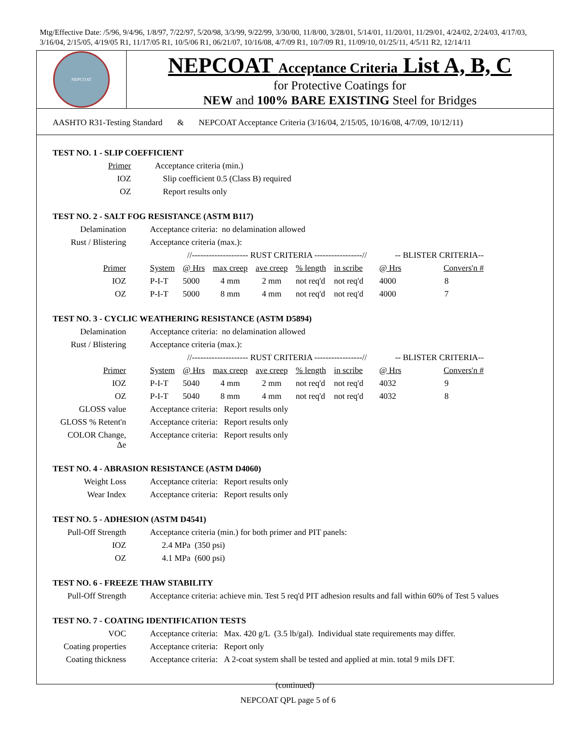Mtg/Effective Date: /5/96, 9/4/96, 1/8/97, 7/22/97, 5/20/98, 3/3/99, 9/22/99, 3/30/00, 11/8/00, 3/28/01, 5/14/01, 11/20/01, 11/29/01, 4/24/02, 2/24/03, 4/17/03, 3/16/04, 2/15/05, 4/19/05 R1, 11/17/05 R1, 10/5/06 R1, 06/21/07, 10/16/08, 4/7/09 R1, 10/7/09 R1, 11/09/10, 01/25/11, 4/5/11 R2, 12/14/11
NEPCOAT
NEPCOAT Acceptance Criteria List A, B, C
for Protective Coatings for
NEW and 100% BARE EXISTING Steel for Bridges
AASHTO R31-Testing Standard & NEPCOAT Acceptance Criteria (3/16/04, 2/15/05, 10/16/08, 4/7/09, 10/12/11)
TEST NO. 1 - SLIP COEFFICIENT
| Primer | Acceptance criteria (min.) |
| IOZ | Slip coefficient 0.5 (Class B) required |
| OZ | Report results only |
TEST NO. 2 - SALT FOG RESISTANCE (ASTM B117)
| Delamination | Acceptance criteria: no delamination allowed | | | | | | | | |
| Rust / Blistering | Acceptance criteria (max.): | | | | | | | | |
| | | //-------------------- RUST CRITERIA -----------------// | | | | | | -- BLISTER CRITERIA-- | |
| Primer | System | @ Hrs | max creep | ave creep | % length | in scribe | | @ Hrs | Convers'n # |
| IOZ | P-I-T | 5000 | 4 mm | 2 mm | not req'd | not req'd | | 4000 | 8 |
| OZ | P-I-T | 5000 | 8 mm | 4 mm | not req'd | not req'd | | 4000 | 7 |
TEST NO. 3 - CYCLIC WEATHERING RESISTANCE (ASTM D5894)
| Delamination | Acceptance criteria: no delamination allowed | | | | | | | | |
| Rust / Blistering | Acceptance criteria (max.): | | | | | | | | |
| | | //-------------------- RUST CRITERIA -----------------// | | | | | | -- BLISTER CRITERIA-- | |
| Primer | System | @ Hrs | max creep | ave creep | % length | in scribe | | @ Hrs | Convers'n # |
| IOZ | P-I-T | 5040 | 4 mm | 2 mm | not req'd | not req'd | | 4032 | 9 |
| OZ | P-I-T | 5040 | 8 mm | 4 mm | not req'd | not req'd | | 4032 | 8 |
| GLOSS value | Acceptance criteria: Report results only | | | | | | | | |
| GLOSS % Retent'n | Acceptance criteria: Report results only | | | | | | | | |
| COLOR Change, Δe | Acceptance criteria: Report results only | | | | | | | | |
TEST NO. 4 - ABRASION RESISTANCE (ASTM D4060)
| Weight Loss | Acceptance criteria: Report results only |
| Wear Index | Acceptance criteria: Report results only |
TEST NO. 5 - ADHESION (ASTM D4541)
| Pull-Off Strength | Acceptance criteria (min.) for both primer and PIT panels: |
| IOZ | 2.4 MPa (350 psi) |
| OZ | 4.1 MPa (600 psi) |
TEST NO. 6 - FREEZE THAW STABILITY
| Pull-Off Strength | Acceptance criteria: achieve min. Test 5 req'd PIT adhesion results and fall within 60% of Test 5 values |
TEST NO. 7 - COATING IDENTIFICATION TESTS
| VOC | Acceptance criteria: Max. 420 g/L (3.5 lb/gal). Individual state requirements may differ. |
| Coating properties | Acceptance criteria: Report only |
| Coating thickness | Acceptance criteria: A 2-coat system shall be tested and applied at min. total 9 mils DFT. |
(continued)
NEPCOAT QPL page 5 of 6